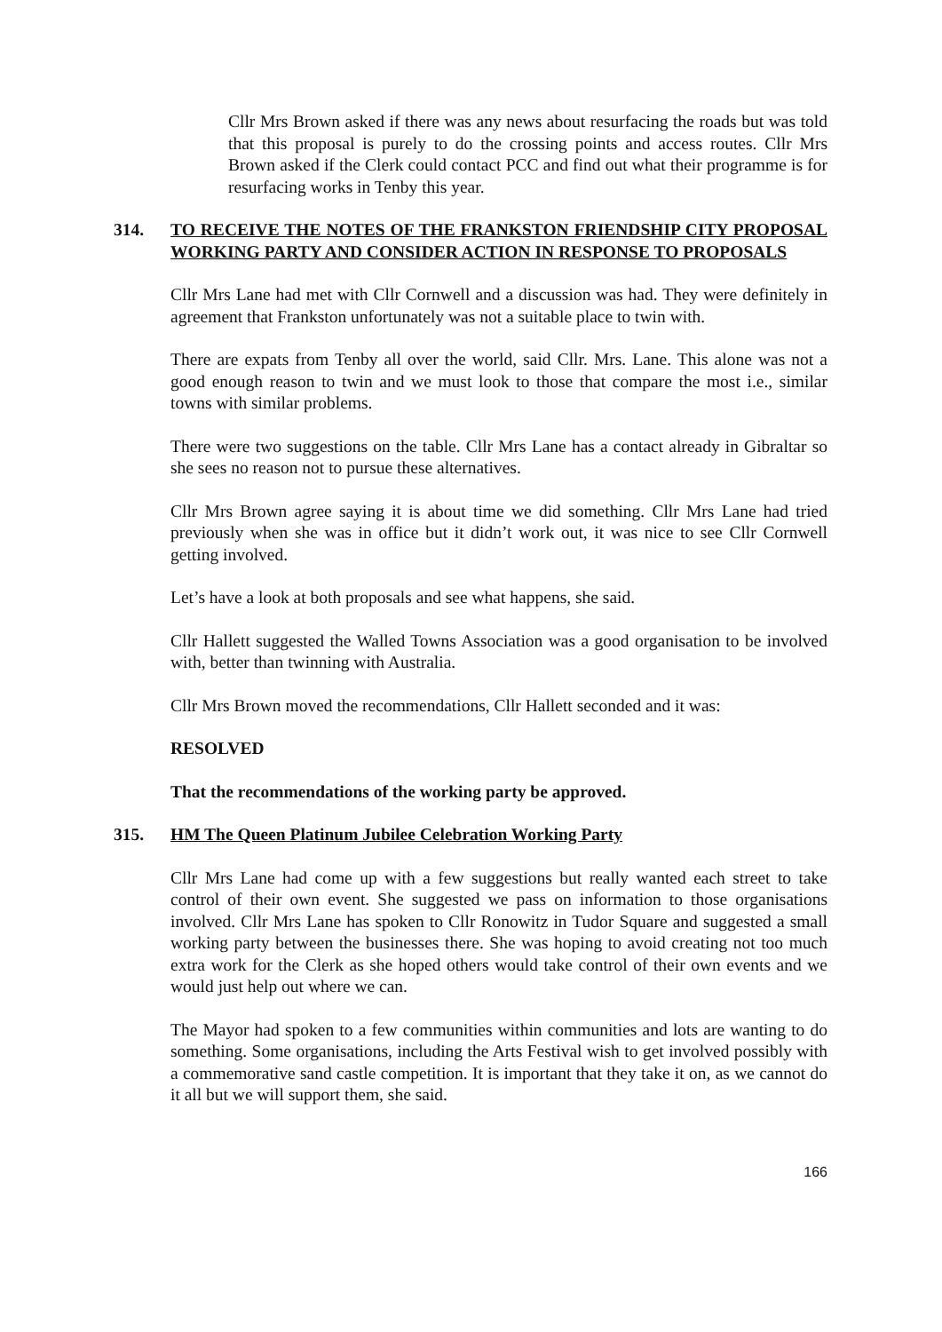Cllr Mrs Brown asked if there was any news about resurfacing the roads but was told that this proposal is purely to do the crossing points and access routes. Cllr Mrs Brown asked if the Clerk could contact PCC and find out what their programme is for resurfacing works in Tenby this year.
314. TO RECEIVE THE NOTES OF THE FRANKSTON FRIENDSHIP CITY PROPOSAL WORKING PARTY AND CONSIDER ACTION IN RESPONSE TO PROPOSALS
Cllr Mrs Lane had met with Cllr Cornwell and a discussion was had. They were definitely in agreement that Frankston unfortunately was not a suitable place to twin with.
There are expats from Tenby all over the world, said Cllr. Mrs. Lane. This alone was not a good enough reason to twin and we must look to those that compare the most i.e., similar towns with similar problems.
There were two suggestions on the table. Cllr Mrs Lane has a contact already in Gibraltar so she sees no reason not to pursue these alternatives.
Cllr Mrs Brown agree saying it is about time we did something. Cllr Mrs Lane had tried previously when she was in office but it didn’t work out, it was nice to see Cllr Cornwell getting involved.
Let’s have a look at both proposals and see what happens, she said.
Cllr Hallett suggested the Walled Towns Association was a good organisation to be involved with, better than twinning with Australia.
Cllr Mrs Brown moved the recommendations, Cllr Hallett seconded and it was:
RESOLVED
That the recommendations of the working party be approved.
315. HM The Queen Platinum Jubilee Celebration Working Party
Cllr Mrs Lane had come up with a few suggestions but really wanted each street to take control of their own event. She suggested we pass on information to those organisations involved. Cllr Mrs Lane has spoken to Cllr Ronowitz in Tudor Square and suggested a small working party between the businesses there. She was hoping to avoid creating not too much extra work for the Clerk as she hoped others would take control of their own events and we would just help out where we can.
The Mayor had spoken to a few communities within communities and lots are wanting to do something. Some organisations, including the Arts Festival wish to get involved possibly with a commemorative sand castle competition. It is important that they take it on, as we cannot do it all but we will support them, she said.
166